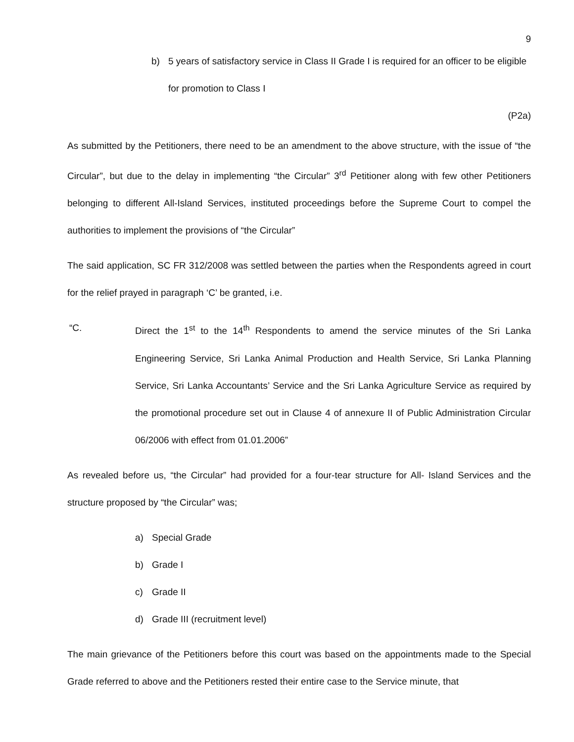9
b) 5 years of satisfactory service in Class II Grade I is required for an officer to be eligible for promotion to Class I
(P2a)
As submitted by the Petitioners, there need to be an amendment to the above structure, with the issue of “the Circular”, but due to the delay in implementing “the Circular” 3<sup>rd</sup> Petitioner along with few other Petitioners belonging to different All-Island Services, instituted proceedings before the Supreme Court to compel the authorities to implement the provisions of “the Circular”
The said application, SC FR 312/2008 was settled between the parties when the Respondents agreed in court for the relief prayed in paragraph ‘C’ be granted, i.e.
“C. Direct the 1<sup>st</sup> to the 14<sup>th</sup> Respondents to amend the service minutes of the Sri Lanka Engineering Service, Sri Lanka Animal Production and Health Service, Sri Lanka Planning Service, Sri Lanka Accountants’ Service and the Sri Lanka Agriculture Service as required by the promotional procedure set out in Clause 4 of annexure II of Public Administration Circular 06/2006 with effect from 01.01.2006”
As revealed before us, “the Circular” had provided for a four-tear structure for All- Island Services and the structure proposed by “the Circular” was;
a) Special Grade
b) Grade I
c) Grade II
d) Grade III (recruitment level)
The main grievance of the Petitioners before this court was based on the appointments made to the Special Grade referred to above and the Petitioners rested their entire case to the Service minute, that